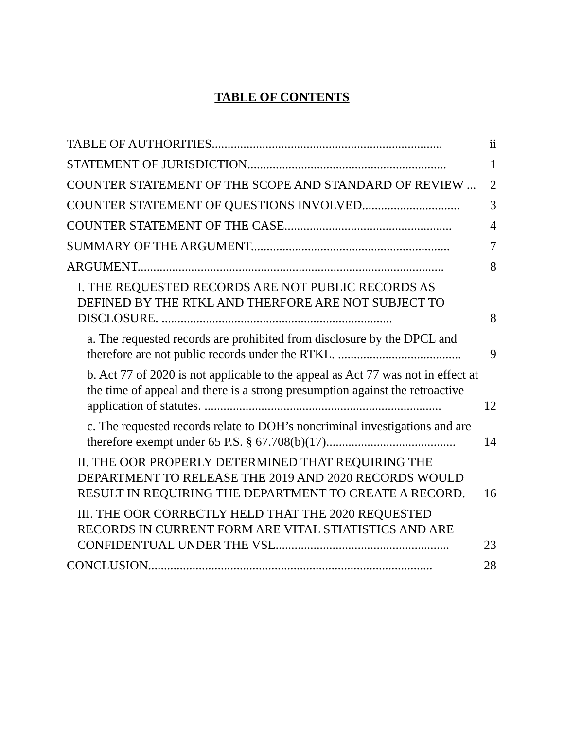TABLE OF CONTENTS
TABLE OF AUTHORITIES......................................................................... ii
STATEMENT OF JURISDICTION............................................................... 1
COUNTER STATEMENT OF THE SCOPE AND STANDARD OF REVIEW ... 2
COUNTER STATEMENT OF QUESTIONS INVOLVED............................... 3
COUNTER STATEMENT OF THE CASE..................................................... 4
SUMMARY OF THE ARGUMENT............................................................... 7
ARGUMENT................................................................................................. 8
I. THE REQUESTED RECORDS ARE NOT PUBLIC RECORDS AS DEFINED BY THE RTKL AND THERFORE ARE NOT SUBJECT TO DISCLOSURE. ......................................................................... 8
a. The requested records are prohibited from disclosure by the DPCL and therefore are not public records under the RTKL. ....................................... 9
b. Act 77 of 2020 is not applicable to the appeal as Act 77 was not in effect at the time of appeal and there is a strong presumption against the retroactive application of statutes. ........................................................................... 12
c. The requested records relate to DOH’s noncriminal investigations and are therefore exempt under 65 P.S. § 67.708(b)(17)......................................... 14
II. THE OOR PROPERLY DETERMINED THAT REQUIRING THE DEPARTMENT TO RELEASE THE 2019 AND 2020 RECORDS WOULD RESULT IN REQUIRING THE DEPARTMENT TO CREATE A RECORD. 16
III. THE OOR CORRECTLY HELD THAT THE 2020 REQUESTED RECORDS IN CURRENT FORM ARE VITAL STIATISTICS AND ARE CONFIDENTUAL UNDER THE VSL....................................................... 23
CONCLUSION.......................................................................................... 28
i